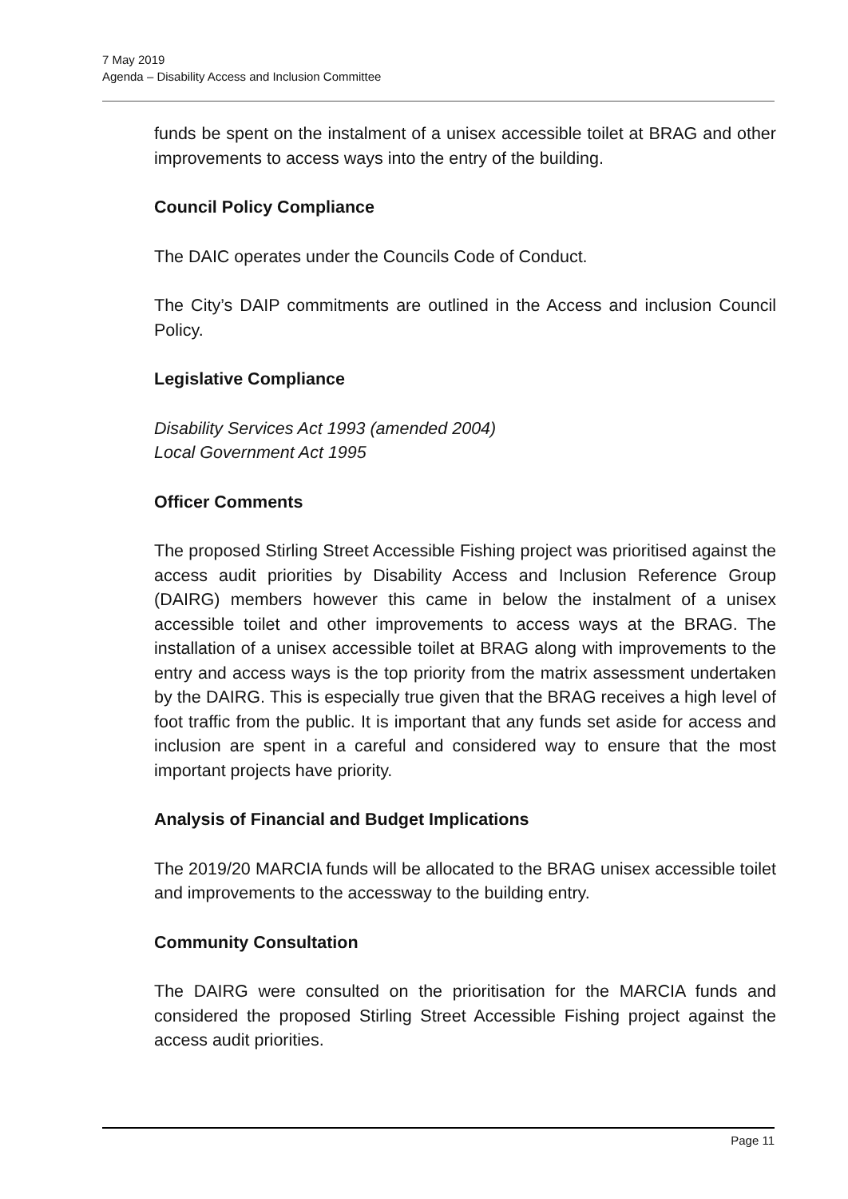7 May 2019
Agenda – Disability Access and Inclusion Committee
funds be spent on the instalment of a unisex accessible toilet at BRAG and other improvements to access ways into the entry of the building.
Council Policy Compliance
The DAIC operates under the Councils Code of Conduct.
The City’s DAIP commitments are outlined in the Access and inclusion Council Policy.
Legislative Compliance
Disability Services Act 1993 (amended 2004)
Local Government Act 1995
Officer Comments
The proposed Stirling Street Accessible Fishing project was prioritised against the access audit priorities by Disability Access and Inclusion Reference Group (DAIRG) members however this came in below the instalment of a unisex accessible toilet and other improvements to access ways at the BRAG. The installation of a unisex accessible toilet at BRAG along with improvements to the entry and access ways is the top priority from the matrix assessment undertaken by the DAIRG. This is especially true given that the BRAG receives a high level of foot traffic from the public. It is important that any funds set aside for access and inclusion are spent in a careful and considered way to ensure that the most important projects have priority.
Analysis of Financial and Budget Implications
The 2019/20 MARCIA funds will be allocated to the BRAG unisex accessible toilet and improvements to the accessway to the building entry.
Community Consultation
The DAIRG were consulted on the prioritisation for the MARCIA funds and considered the proposed Stirling Street Accessible Fishing project against the access audit priorities.
Page 11